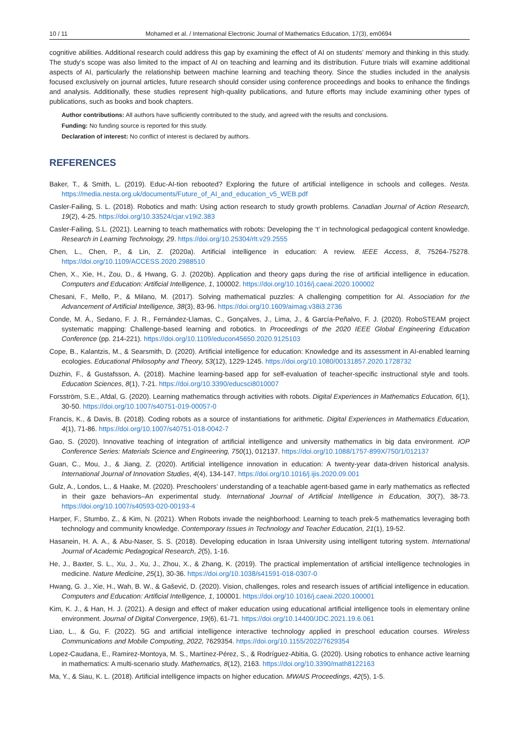10 / 11 Mohamed et al. / International Electronic Journal of Mathematics Education, 17(3), em0694
cognitive abilities. Additional research could address this gap by examining the effect of AI on students’ memory and thinking in this study. The study’s scope was also limited to the impact of AI on teaching and learning and its distribution. Future trials will examine additional aspects of AI, particularly the relationship between machine learning and teaching theory. Since the studies included in the analysis focused exclusively on journal articles, future research should consider using conference proceedings and books to enhance the findings and analysis. Additionally, these studies represent high-quality publications, and future efforts may include examining other types of publications, such as books and book chapters.
Author contributions: All authors have sufficiently contributed to the study, and agreed with the results and conclusions.
Funding: No funding source is reported for this study.
Declaration of interest: No conflict of interest is declared by authors.
REFERENCES
Baker, T., & Smith, L. (2019). Educ-AI-tion rebooted? Exploring the future of artificial intelligence in schools and colleges. Nesta. https://media.nesta.org.uk/documents/Future_of_AI_and_education_v5_WEB.pdf
Casler-Failing, S. L. (2018). Robotics and math: Using action research to study growth problems. Canadian Journal of Action Research, 19(2), 4-25. https://doi.org/10.33524/cjar.v19i2.383
Casler-Failing, S.L. (2021). Learning to teach mathematics with robots: Developing the ‘t’ in technological pedagogical content knowledge. Research in Learning Technology, 29. https://doi.org/10.25304/rlt.v29.2555
Chen, L., Chen, P., & Lin, Z. (2020a). Artificial intelligence in education: A review. IEEE Access, 8, 75264-75278. https://doi.org/10.1109/ACCESS.2020.2988510
Chen, X., Xie, H., Zou, D., & Hwang, G. J. (2020b). Application and theory gaps during the rise of artificial intelligence in education. Computers and Education: Artificial Intelligence, 1, 100002. https://doi.org/10.1016/j.caeai.2020.100002
Chesani, F., Mello, P., & Milano, M. (2017). Solving mathematical puzzles: A challenging competition for AI. Association for the Advancement of Artificial Intelligence, 38(3), 83-96. https://doi.org/10.1609/aimag.v38i3.2736
Conde, M. Á., Sedano, F. J. R., Fernández-Llamas, C., Gonçalves, J., Lima, J., & García-Peñalvo, F. J. (2020). RoboSTEAM project systematic mapping: Challenge-based learning and robotics. In Proceedings of the 2020 IEEE Global Engineering Education Conference (pp. 214-221). https://doi.org/10.1109/educon45650.2020.9125103
Cope, B., Kalantzis, M., & Searsmith, D. (2020). Artificial intelligence for education: Knowledge and its assessment in AI-enabled learning ecologies. Educational Philosophy and Theory, 53(12), 1229-1245. https://doi.org/10.1080/00131857.2020.1728732
Duzhin, F., & Gustafsson, A. (2018). Machine learning-based app for self-evaluation of teacher-specific instructional style and tools. Education Sciences, 8(1), 7-21. https://doi.org/10.3390/educsci8010007
Forsström, S.E., Afdal, G. (2020). Learning mathematics through activities with robots. Digital Experiences in Mathematics Education, 6(1), 30-50. https://doi.org/10.1007/s40751-019-00057-0
Francis, K., & Davis, B. (2018). Coding robots as a source of instantiations for arithmetic. Digital Experiences in Mathematics Education, 4(1), 71-86. https://doi.org/10.1007/s40751-018-0042-7
Gao, S. (2020). Innovative teaching of integration of artificial intelligence and university mathematics in big data environment. IOP Conference Series: Materials Science and Engineering, 750(1), 012137. https://doi.org/10.1088/1757-899X/750/1/012137
Guan, C., Mou, J., & Jiang, Z. (2020). Artificial intelligence innovation in education: A twenty-year data-driven historical analysis. International Journal of Innovation Studies, 4(4), 134-147. https://doi.org/10.1016/j.ijis.2020.09.001
Gulz, A., Londos, L., & Haake, M. (2020). Preschoolers’ understanding of a teachable agent-based game in early mathematics as reflected in their gaze behaviors–An experimental study. International Journal of Artificial Intelligence in Education, 30(7), 38-73. https://doi.org/10.1007/s40593-020-00193-4
Harper, F., Stumbo, Z., & Kim, N. (2021). When Robots invade the neighborhood: Learning to teach prek-5 mathematics leveraging both technology and community knowledge. Contemporary Issues in Technology and Teacher Education, 21(1), 19-52.
Hasanein, H. A. A., & Abu-Naser, S. S. (2018). Developing education in Israa University using intelligent tutoring system. International Journal of Academic Pedagogical Research, 2(5), 1-16.
He, J., Baxter, S. L., Xu, J., Xu, J., Zhou, X., & Zhang, K. (2019). The practical implementation of artificial intelligence technologies in medicine. Nature Medicine, 25(1), 30-36. https://doi.org/10.1038/s41591-018-0307-0
Hwang, G. J., Xie, H., Wah, B. W., & Gašević, D. (2020). Vision, challenges, roles and research issues of artificial intelligence in education. Computers and Education: Artificial Intelligence, 1, 100001. https://doi.org/10.1016/j.caeai.2020.100001
Kim, K. J., & Han, H. J. (2021). A design and effect of maker education using educational artificial intelligence tools in elementary online environment. Journal of Digital Convergence, 19(6), 61-71. https://doi.org/10.14400/JDC.2021.19.6.061
Liao, L., & Gu, F. (2022). 5G and artificial intelligence interactive technology applied in preschool education courses. Wireless Communications and Mobile Computing, 2022, 7629354. https://doi.org/10.1155/2022/7629354
Lopez-Caudana, E., Ramirez-Montoya, M. S., Martínez-Pérez, S., & Rodríguez-Abitia, G. (2020). Using robotics to enhance active learning in mathematics: A multi-scenario study. Mathematics, 8(12), 2163. https://doi.org/10.3390/math8122163
Ma, Y., & Siau, K. L. (2018). Artificial intelligence impacts on higher education. MWAIS Proceedings, 42(5), 1-5.